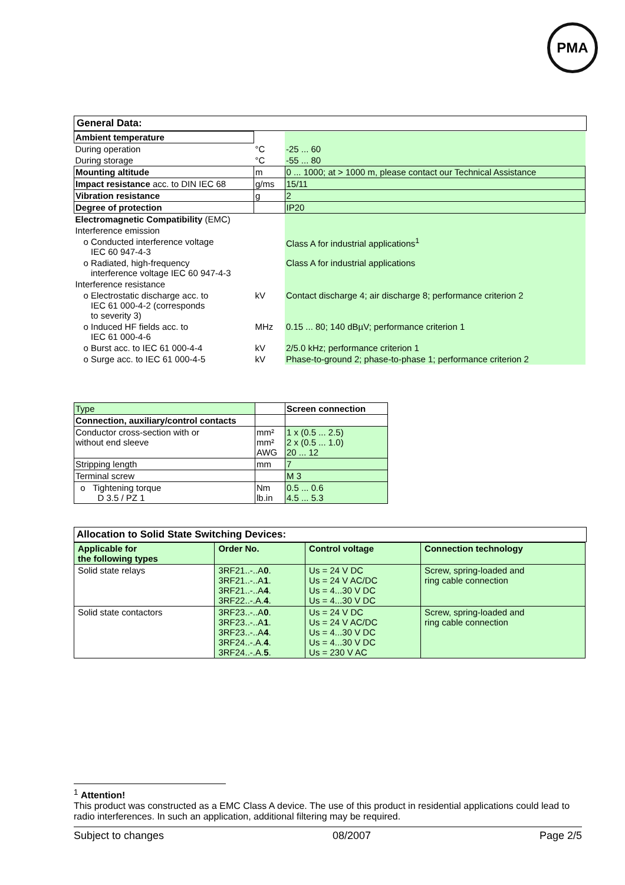PMA
General Data:
| Ambient temperature | | |
| During operation | °C | -25 ... 60 |
| During storage | °C | -55 ... 80 |
| Mounting altitude | m | 0 ... 1000; at > 1000 m, please contact our Technical Assistance |
| Impact resistance acc. to DIN IEC 68 | g/ms | 15/11 |
| Vibration resistance | g | 2 |
| Degree of protection | | IP20 |
| Electromagnetic Compatibility (EMC) | | |
| Interference emission | | |
| o Conducted interference voltage IEC 60 947-4-3 | | Class A for industrial applications<sup>1</sup> |
| o Radiated, high-frequency interference voltage IEC 60 947-4-3 | | Class A for industrial applications |
| Interference resistance | | |
| o Electrostatic discharge acc. to IEC 61 000-4-2 (corresponds to severity 3) | kV | Contact discharge 4; air discharge 8; performance criterion 2 |
| o Induced HF fields acc. to IEC 61 000-4-6 | MHz | 0.15 ... 80; 140 dBµV; performance criterion 1 |
| o Burst acc. to IEC 61 000-4-4 | kV | 2/5.0 kHz; performance criterion 1 |
| o Surge acc. to IEC 61 000-4-5 | kV | Phase-to-ground 2; phase-to-phase 1; performance criterion 2 |
| Type | | Screen connection |
| Connection, auxiliary/control contacts | | |
| Conductor cross-section with or without end sleeve | mm² mm² AWG | 1 x (0.5 ... 2.5) 2 x (0.5 ... 1.0) 20 ... 12 |
| Stripping length | mm | 7 |
| Terminal screw | | M 3 |
| o Tightening torque D 3.5 / PZ 1 | Nm lb.in | 0.5 ... 0.6 4.5 ... 5.3 |
Allocation to Solid State Switching Devices:
| Applicable for the following types | Order No. | Control voltage | Connection technology |
| --- | --- | --- | --- |
| Solid state relays | 3RF21..-..A 0 . 3RF21..-..A 1 . 3RF21..-..A 4 . 3RF22..-.A. 4 . | Us = 24 V DC Us = 24 V AC/DC Us = 4...30 V DC Us = 4...30 V DC | Screw, spring-loaded and ring cable connection |
| Solid state contactors | 3RF23..-..A 0 . 3RF23..-..A 1 . 3RF23..-..A 4 . 3RF24..-.A. 4 . 3RF24..-.A. 5 . | Us = 24 V DC Us = 24 V AC/DC Us = 4...30 V DC Us = 4...30 V DC Us = 230 V AC | Screw, spring-loaded and ring cable connection |
<sup>1</sup> Attention!
This product was constructed as a EMC Class A device. The use of this product in residential applications could lead to radio interferences. In such an application, additional filtering may be required.
Subject to changes 08/2007 Page 2/5